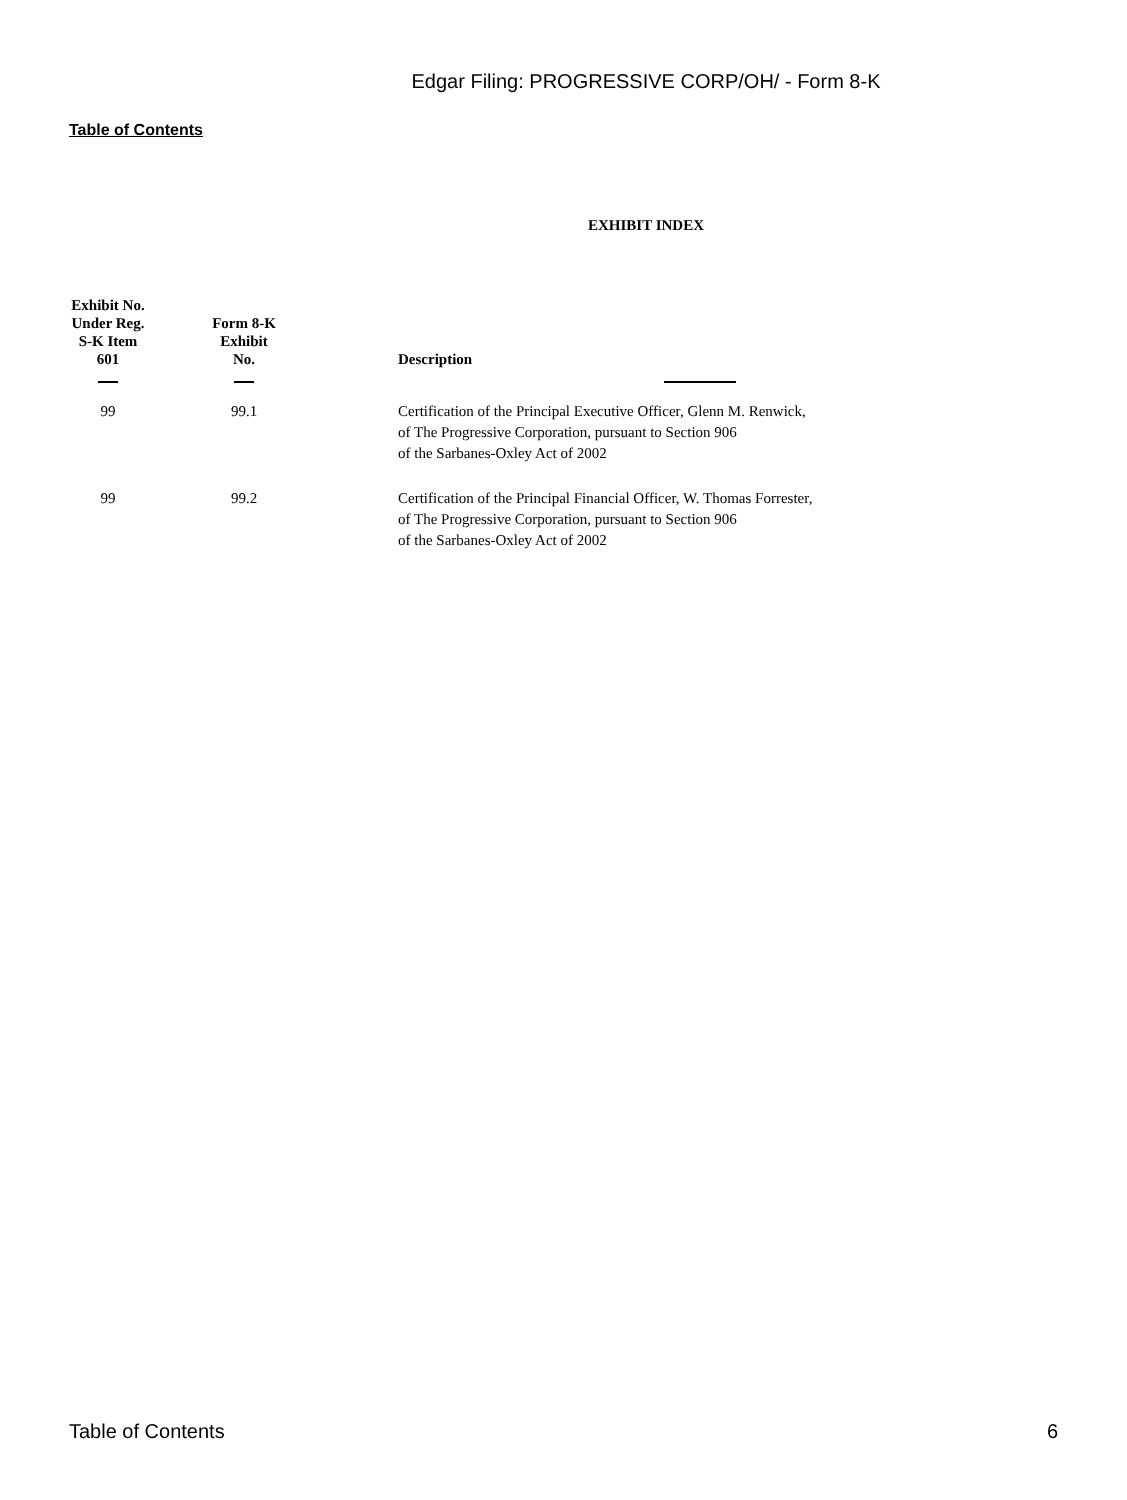Edgar Filing: PROGRESSIVE CORP/OH/ - Form 8-K
Table of Contents
EXHIBIT INDEX
| Exhibit No. Under Reg. S-K Item 601 | Form 8-K Exhibit No. | Description |
| --- | --- | --- |
| 99 | 99.1 | Certification of the Principal Executive Officer, Glenn M. Renwick, of The Progressive Corporation, pursuant to Section 906 of the Sarbanes-Oxley Act of 2002 |
| 99 | 99.2 | Certification of the Principal Financial Officer, W. Thomas Forrester, of The Progressive Corporation, pursuant to Section 906 of the Sarbanes-Oxley Act of 2002 |
Table of Contents 6